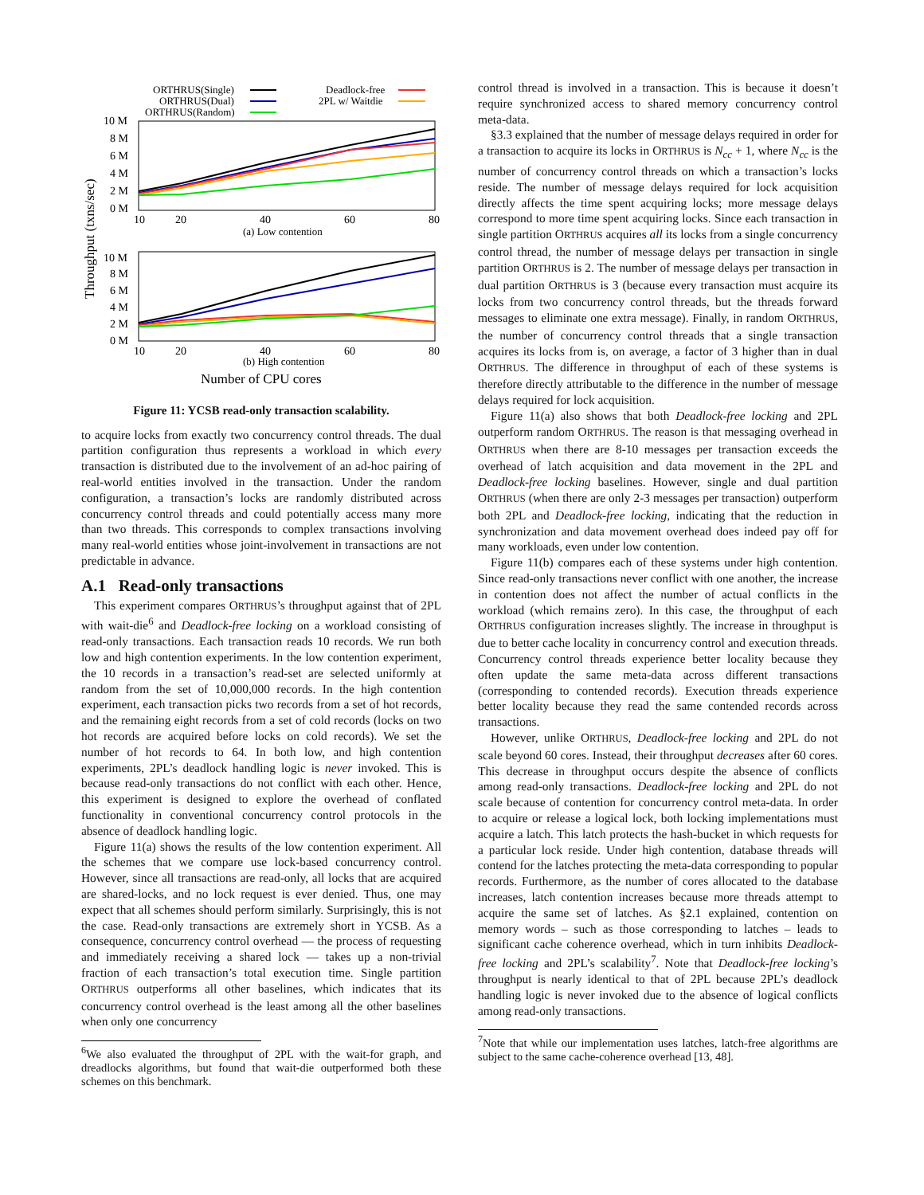ORTHRUS(Single)
ORTHRUS(Dual)
ORTHRUS(Random)
Deadlock-free
2PL w/ Waitdie
10 M
8 M
6 M
4 M
2 M
0 M
10
20
40
60
80
(a) Low contention
10 M
8 M
6 M
4 M
2 M
0 M
10
20
40
60
80
(b) High contention
Number of CPU cores
Throughput (txns/sec)
Figure 11: YCSB read-only transaction scalability.
to acquire locks from exactly two concurrency control threads. The dual partition configuration thus represents a workload in which every transaction is distributed due to the involvement of an ad-hoc pairing of real-world entities involved in the transaction. Under the random configuration, a transaction’s locks are randomly distributed across concurrency control threads and could potentially access many more than two threads. This corresponds to complex transactions involving many real-world entities whose joint-involvement in transactions are not predictable in advance.
A.1 Read-only transactions
This experiment compares ORTHRUS’s throughput against that of 2PL with wait-die<sup>6</sup> and Deadlock-free locking on a workload consisting of read-only transactions. Each transaction reads 10 records. We run both low and high contention experiments. In the low contention experiment, the 10 records in a transaction’s read-set are selected uniformly at random from the set of 10,000,000 records. In the high contention experiment, each transaction picks two records from a set of hot records, and the remaining eight records from a set of cold records (locks on two hot records are acquired before locks on cold records). We set the number of hot records to 64. In both low, and high contention experiments, 2PL’s deadlock handling logic is never invoked. This is because read-only transactions do not conflict with each other. Hence, this experiment is designed to explore the overhead of conflated functionality in conventional concurrency control protocols in the absence of deadlock handling logic.
Figure 11(a) shows the results of the low contention experiment. All the schemes that we compare use lock-based concurrency control. However, since all transactions are read-only, all locks that are acquired are shared-locks, and no lock request is ever denied. Thus, one may expect that all schemes should perform similarly. Surprisingly, this is not the case. Read-only transactions are extremely short in YCSB. As a consequence, concurrency control overhead — the process of requesting and immediately receiving a shared lock — takes up a non-trivial fraction of each transaction’s total execution time. Single partition ORTHRUS outperforms all other baselines, which indicates that its concurrency control overhead is the least among all the other baselines when only one concurrency
<sup>6</sup> We also evaluated the throughput of 2PL with the wait-for graph, and dreadlocks algorithms, but found that wait-die outperformed both these schemes on this benchmark.
control thread is involved in a transaction. This is because it doesn’t require synchronized access to shared memory concurrency control meta-data.
§3.3 explained that the number of message delays required in order for a transaction to acquire its locks in ORTHRUS is N<sub>cc</sub> + 1, where N<sub>cc</sub> is the number of concurrency control threads on which a transaction’s locks reside. The number of message delays required for lock acquisition directly affects the time spent acquiring locks; more message delays correspond to more time spent acquiring locks. Since each transaction in single partition ORTHRUS acquires all its locks from a single concurrency control thread, the number of message delays per transaction in single partition ORTHRUS is 2. The number of message delays per transaction in dual partition ORTHRUS is 3 (because every transaction must acquire its locks from two concurrency control threads, but the threads forward messages to eliminate one extra message). Finally, in random ORTHRUS, the number of concurrency control threads that a single transaction acquires its locks from is, on average, a factor of 3 higher than in dual ORTHRUS. The difference in throughput of each of these systems is therefore directly attributable to the difference in the number of message delays required for lock acquisition.
Figure 11(a) also shows that both Deadlock-free locking and 2PL outperform random ORTHRUS. The reason is that messaging overhead in ORTHRUS when there are 8-10 messages per transaction exceeds the overhead of latch acquisition and data movement in the 2PL and Deadlock-free locking baselines. However, single and dual partition ORTHRUS (when there are only 2-3 messages per transaction) outperform both 2PL and Deadlock-free locking, indicating that the reduction in synchronization and data movement overhead does indeed pay off for many workloads, even under low contention.
Figure 11(b) compares each of these systems under high contention. Since read-only transactions never conflict with one another, the increase in contention does not affect the number of actual conflicts in the workload (which remains zero). In this case, the throughput of each ORTHRUS configuration increases slightly. The increase in throughput is due to better cache locality in concurrency control and execution threads. Concurrency control threads experience better locality because they often update the same meta-data across different transactions (corresponding to contended records). Execution threads experience better locality because they read the same contended records across transactions.
However, unlike ORTHRUS, Deadlock-free locking and 2PL do not scale beyond 60 cores. Instead, their throughput decreases after 60 cores. This decrease in throughput occurs despite the absence of conflicts among read-only transactions. Deadlock-free locking and 2PL do not scale because of contention for concurrency control meta-data. In order to acquire or release a logical lock, both locking implementations must acquire a latch. This latch protects the hash-bucket in which requests for a particular lock reside. Under high contention, database threads will contend for the latches protecting the meta-data corresponding to popular records. Furthermore, as the number of cores allocated to the database increases, latch contention increases because more threads attempt to acquire the same set of latches. As §2.1 explained, contention on memory words – such as those corresponding to latches – leads to significant cache coherence overhead, which in turn inhibits Deadlock-free locking and 2PL’s scalability<sup>7</sup>. Note that Deadlock-free locking’s throughput is nearly identical to that of 2PL because 2PL’s deadlock handling logic is never invoked due to the absence of logical conflicts among read-only transactions.
<sup>7</sup> Note that while our implementation uses latches, latch-free algorithms are subject to the same cache-coherence overhead [13, 48].